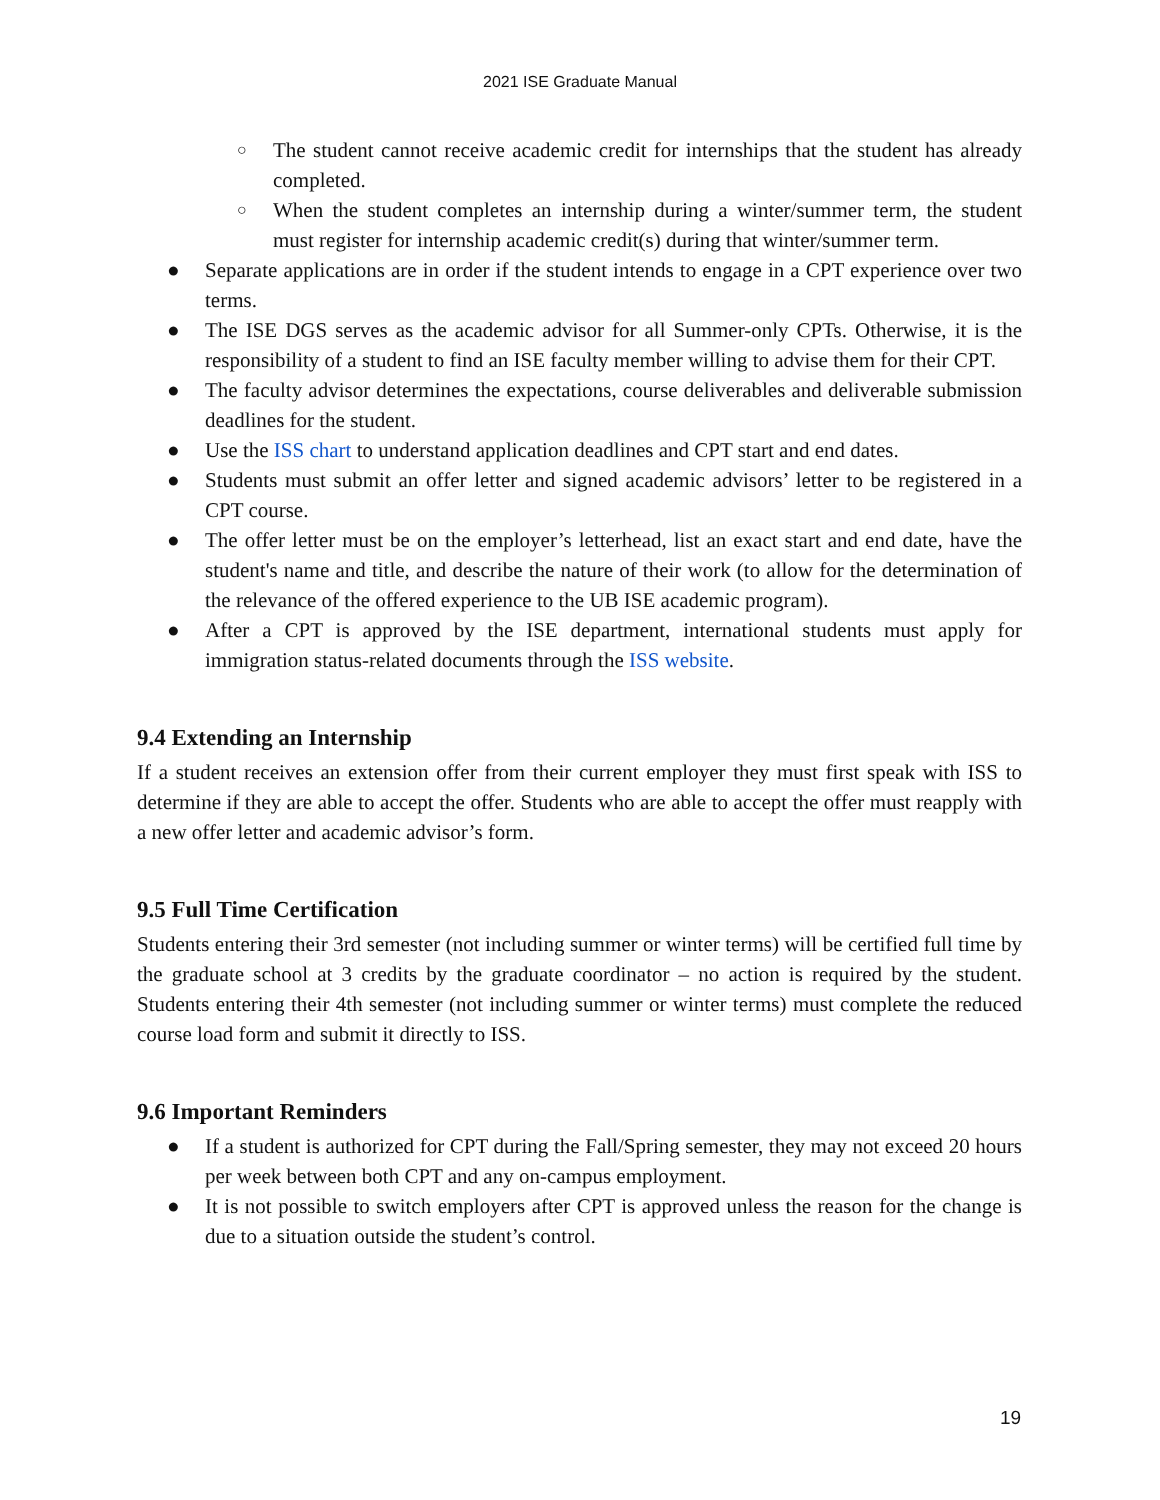2021 ISE Graduate Manual
○ The student cannot receive academic credit for internships that the student has already completed.
○ When the student completes an internship during a winter/summer term, the student must register for internship academic credit(s) during that winter/summer term.
● Separate applications are in order if the student intends to engage in a CPT experience over two terms.
● The ISE DGS serves as the academic advisor for all Summer-only CPTs. Otherwise, it is the responsibility of a student to find an ISE faculty member willing to advise them for their CPT.
● The faculty advisor determines the expectations, course deliverables and deliverable submission deadlines for the student.
● Use the ISS chart to understand application deadlines and CPT start and end dates.
● Students must submit an offer letter and signed academic advisors’ letter to be registered in a CPT course.
● The offer letter must be on the employer’s letterhead, list an exact start and end date, have the student's name and title, and describe the nature of their work (to allow for the determination of the relevance of the offered experience to the UB ISE academic program).
● After a CPT is approved by the ISE department, international students must apply for immigration status-related documents through the ISS website.
9.4 Extending an Internship
If a student receives an extension offer from their current employer they must first speak with ISS to determine if they are able to accept the offer. Students who are able to accept the offer must reapply with a new offer letter and academic advisor’s form.
9.5 Full Time Certification
Students entering their 3rd semester (not including summer or winter terms) will be certified full time by the graduate school at 3 credits by the graduate coordinator – no action is required by the student. Students entering their 4th semester (not including summer or winter terms) must complete the reduced course load form and submit it directly to ISS.
9.6 Important Reminders
● If a student is authorized for CPT during the Fall/Spring semester, they may not exceed 20 hours per week between both CPT and any on-campus employment.
● It is not possible to switch employers after CPT is approved unless the reason for the change is due to a situation outside the student’s control.
19